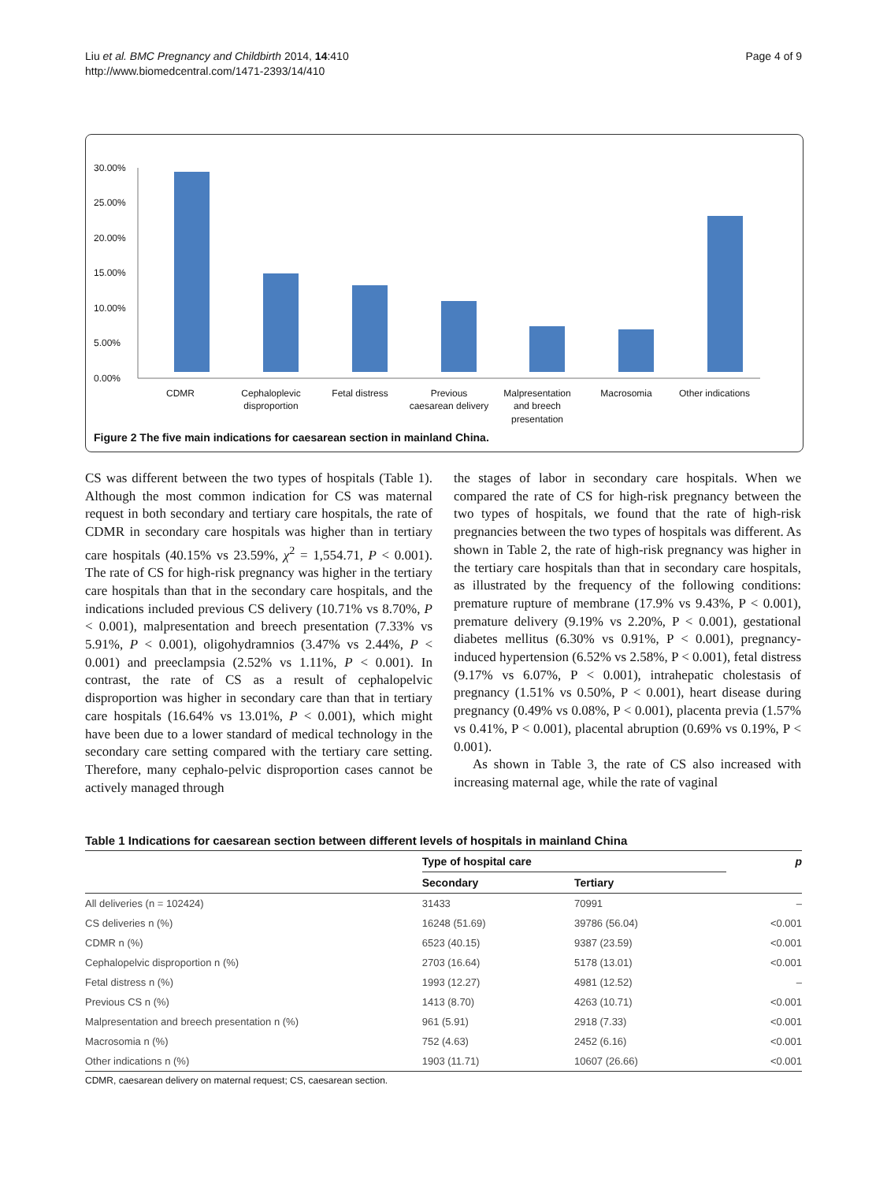Liu et al. BMC Pregnancy and Childbirth 2014, 14:410
http://www.biomedcentral.com/1471-2393/14/410
Page 4 of 9
30.00%
25.00%
20.00%
15.00%
10.00%
5.00%
0.00%
CDMR
Cephaloplevic
disproportion
Fetal distress
Previous
caesarean delivery
Malpresentation
and breech
presentation
Macrosomia
Other indications
Figure 2 The five main indications for caesarean section in mainland China.
CS was different between the two types of hospitals (Table 1). Although the most common indication for CS was maternal request in both secondary and tertiary care hospitals, the rate of CDMR in secondary care hospitals was higher than in tertiary care hospitals (40.15% vs 23.59%, χ<sup>2</sup> = 1,554.71, P < 0.001). The rate of CS for high-risk pregnancy was higher in the tertiary care hospitals than that in the secondary care hospitals, and the indications included previous CS delivery (10.71% vs 8.70%, P < 0.001), malpresentation and breech presentation (7.33% vs 5.91%, P < 0.001), oligohydramnios (3.47% vs 2.44%, P < 0.001) and preeclampsia (2.52% vs 1.11%, P < 0.001). In contrast, the rate of CS as a result of cephalopelvic disproportion was higher in secondary care than that in tertiary care hospitals (16.64% vs 13.01%, P < 0.001), which might have been due to a lower standard of medical technology in the secondary care setting compared with the tertiary care setting. Therefore, many cephalo-pelvic disproportion cases cannot be actively managed through
the stages of labor in secondary care hospitals. When we compared the rate of CS for high-risk pregnancy between the two types of hospitals, we found that the rate of high-risk pregnancies between the two types of hospitals was different. As shown in Table 2, the rate of high-risk pregnancy was higher in the tertiary care hospitals than that in secondary care hospitals, as illustrated by the frequency of the following conditions: premature rupture of membrane (17.9% vs 9.43%, P < 0.001), premature delivery (9.19% vs 2.20%, P < 0.001), gestational diabetes mellitus (6.30% vs 0.91%, P < 0.001), pregnancy-induced hypertension (6.52% vs 2.58%, P < 0.001), fetal distress (9.17% vs 6.07%, P < 0.001), intrahepatic cholestasis of pregnancy (1.51% vs 0.50%, P < 0.001), heart disease during pregnancy (0.49% vs 0.08%, P < 0.001), placenta previa (1.57% vs 0.41%, P < 0.001), placental abruption (0.69% vs 0.19%, P < 0.001).
As shown in Table 3, the rate of CS also increased with increasing maternal age, while the rate of vaginal
Table 1 Indications for caesarean section between different levels of hospitals in mainland China
| | Type of hospital care | | p |
| --- | --- | --- | --- |
| | Secondary | Tertiary | |
| All deliveries (n = 102424) | 31433 | 70991 | – |
| CS deliveries n (%) | 16248 (51.69) | 39786 (56.04) | <0.001 |
| CDMR n (%) | 6523 (40.15) | 9387 (23.59) | <0.001 |
| Cephalopelvic disproportion n (%) | 2703 (16.64) | 5178 (13.01) | <0.001 |
| Fetal distress n (%) | 1993 (12.27) | 4981 (12.52) | – |
| Previous CS n (%) | 1413 (8.70) | 4263 (10.71) | <0.001 |
| Malpresentation and breech presentation n (%) | 961 (5.91) | 2918 (7.33) | <0.001 |
| Macrosomia n (%) | 752 (4.63) | 2452 (6.16) | <0.001 |
| Other indications n (%) | 1903 (11.71) | 10607 (26.66) | <0.001 |
CDMR, caesarean delivery on maternal request; CS, caesarean section.